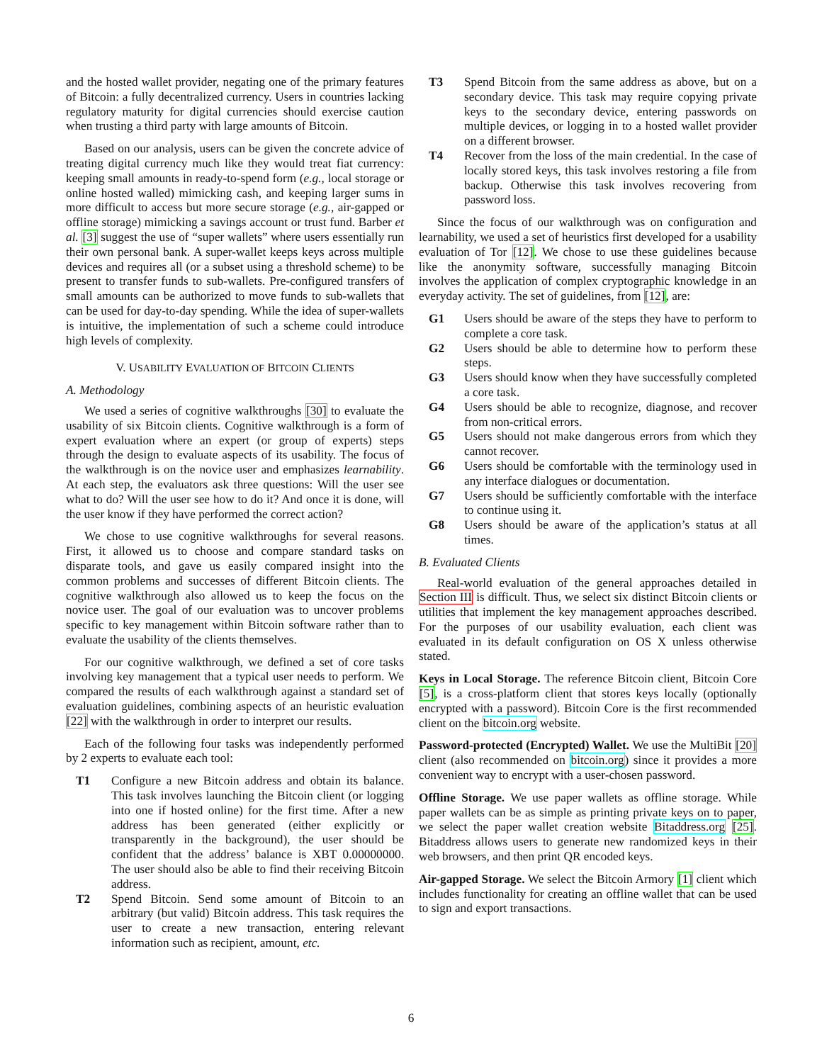and the hosted wallet provider, negating one of the primary features of Bitcoin: a fully decentralized currency. Users in countries lacking regulatory maturity for digital currencies should exercise caution when trusting a third party with large amounts of Bitcoin.
Based on our analysis, users can be given the concrete advice of treating digital currency much like they would treat fiat currency: keeping small amounts in ready-to-spend form (e.g., local storage or online hosted walled) mimicking cash, and keeping larger sums in more difficult to access but more secure storage (e.g., air-gapped or offline storage) mimicking a savings account or trust fund. Barber et al. [3] suggest the use of “super wallets” where users essentially run their own personal bank. A super-wallet keeps keys across multiple devices and requires all (or a subset using a threshold scheme) to be present to transfer funds to sub-wallets. Pre-configured transfers of small amounts can be authorized to move funds to sub-wallets that can be used for day-to-day spending. While the idea of super-wallets is intuitive, the implementation of such a scheme could introduce high levels of complexity.
V. USABILITY EVALUATION OF BITCOIN CLIENTS
A. Methodology
We used a series of cognitive walkthroughs [30] to evaluate the usability of six Bitcoin clients. Cognitive walkthrough is a form of expert evaluation where an expert (or group of experts) steps through the design to evaluate aspects of its usability. The focus of the walkthrough is on the novice user and emphasizes learnability. At each step, the evaluators ask three questions: Will the user see what to do? Will the user see how to do it? And once it is done, will the user know if they have performed the correct action?
We chose to use cognitive walkthroughs for several reasons. First, it allowed us to choose and compare standard tasks on disparate tools, and gave us easily compared insight into the common problems and successes of different Bitcoin clients. The cognitive walkthrough also allowed us to keep the focus on the novice user. The goal of our evaluation was to uncover problems specific to key management within Bitcoin software rather than to evaluate the usability of the clients themselves.
For our cognitive walkthrough, we defined a set of core tasks involving key management that a typical user needs to perform. We compared the results of each walkthrough against a standard set of evaluation guidelines, combining aspects of an heuristic evaluation [22] with the walkthrough in order to interpret our results.
Each of the following four tasks was independently performed by 2 experts to evaluate each tool:
T1 Configure a new Bitcoin address and obtain its balance. This task involves launching the Bitcoin client (or logging into one if hosted online) for the first time. After a new address has been generated (either explicitly or transparently in the background), the user should be confident that the address’ balance is XBT 0.00000000. The user should also be able to find their receiving Bitcoin address.
T2 Spend Bitcoin. Send some amount of Bitcoin to an arbitrary (but valid) Bitcoin address. This task requires the user to create a new transaction, entering relevant information such as recipient, amount, etc.
T3 Spend Bitcoin from the same address as above, but on a secondary device. This task may require copying private keys to the secondary device, entering passwords on multiple devices, or logging in to a hosted wallet provider on a different browser.
T4 Recover from the loss of the main credential. In the case of locally stored keys, this task involves restoring a file from backup. Otherwise this task involves recovering from password loss.
Since the focus of our walkthrough was on configuration and learnability, we used a set of heuristics first developed for a usability evaluation of Tor [12]. We chose to use these guidelines because like the anonymity software, successfully managing Bitcoin involves the application of complex cryptographic knowledge in an everyday activity. The set of guidelines, from [12], are:
G1 Users should be aware of the steps they have to perform to complete a core task.
G2 Users should be able to determine how to perform these steps.
G3 Users should know when they have successfully completed a core task.
G4 Users should be able to recognize, diagnose, and recover from non-critical errors.
G5 Users should not make dangerous errors from which they cannot recover.
G6 Users should be comfortable with the terminology used in any interface dialogues or documentation.
G7 Users should be sufficiently comfortable with the interface to continue using it.
G8 Users should be aware of the application’s status at all times.
B. Evaluated Clients
Real-world evaluation of the general approaches detailed in Section III is difficult. Thus, we select six distinct Bitcoin clients or utilities that implement the key management approaches described. For the purposes of our usability evaluation, each client was evaluated in its default configuration on OS X unless otherwise stated.
Keys in Local Storage. The reference Bitcoin client, Bitcoin Core [5], is a cross-platform client that stores keys locally (optionally encrypted with a password). Bitcoin Core is the first recommended client on the bitcoin.org website.
Password-protected (Encrypted) Wallet. We use the MultiBit [20] client (also recommended on bitcoin.org) since it provides a more convenient way to encrypt with a user-chosen password.
Offline Storage. We use paper wallets as offline storage. While paper wallets can be as simple as printing private keys on to paper, we select the paper wallet creation website Bitaddress.org [25]. Bitaddress allows users to generate new randomized keys in their web browsers, and then print QR encoded keys.
Air-gapped Storage. We select the Bitcoin Armory [1] client which includes functionality for creating an offline wallet that can be used to sign and export transactions.
6